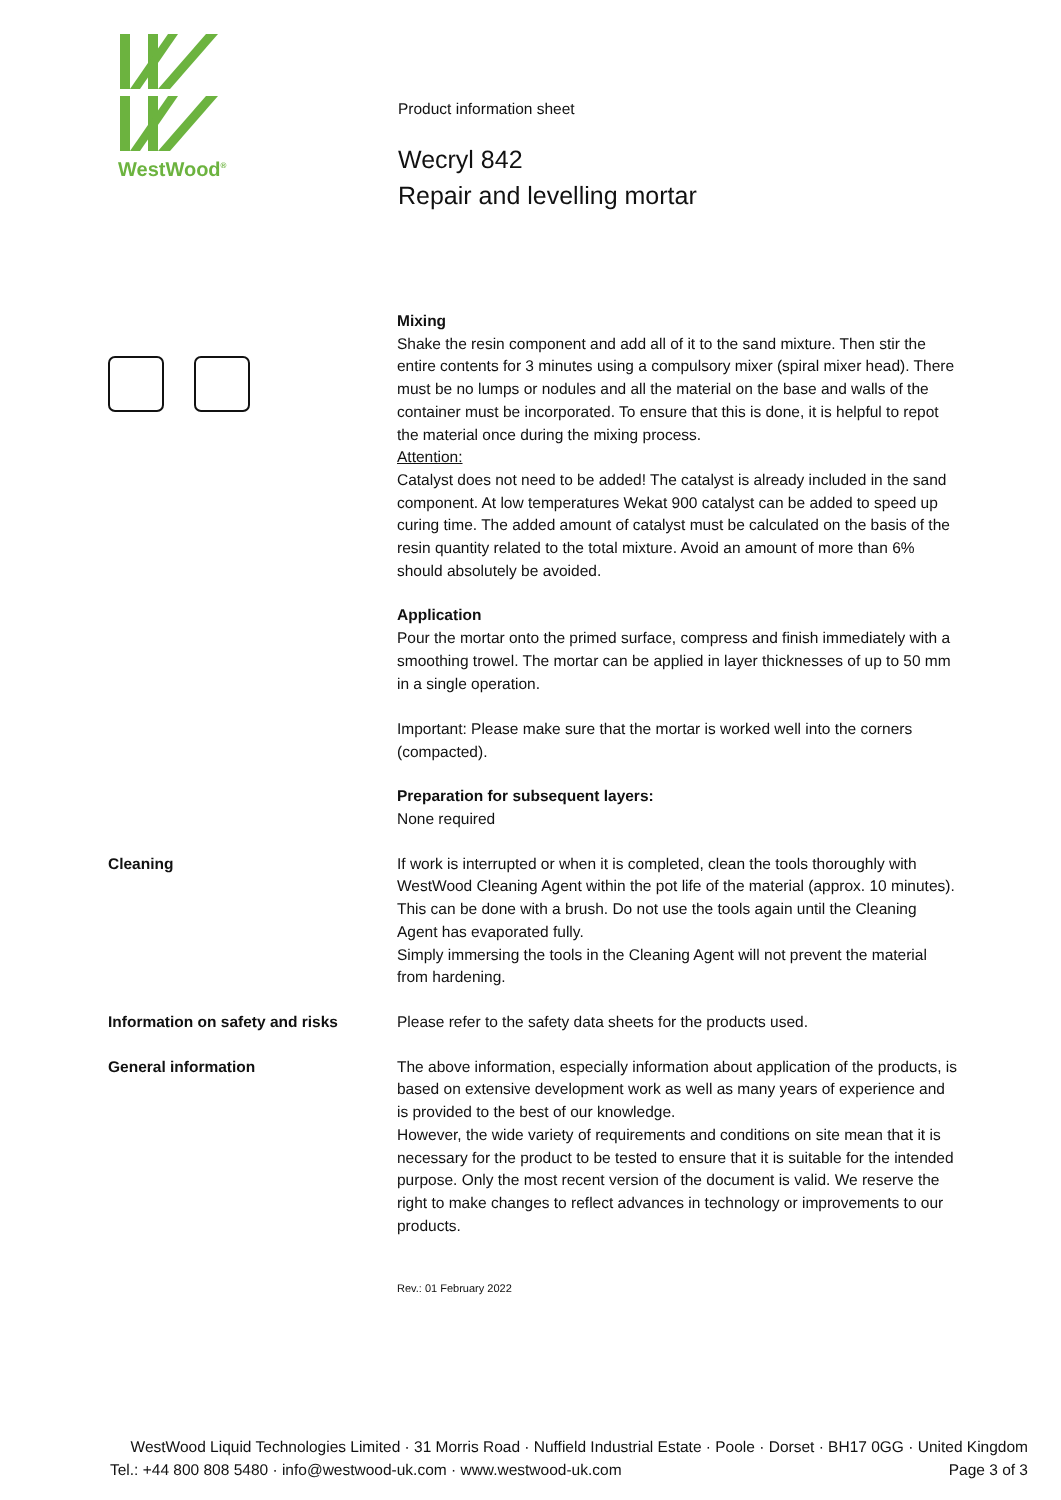WestWood<sup>®</sup>
Product information sheet
Wecryl 842
Repair and levelling mortar
Mixing
Shake the resin component and add all of it to the sand mixture. Then stir the entire contents for 3 minutes using a compulsory mixer (spiral mixer head). There must be no lumps or nodules and all the material on the base and walls of the container must be incorporated. To ensure that this is done, it is helpful to repot the material once during the mixing process.
Attention:
Catalyst does not need to be added! The catalyst is already included in the sand component. At low temperatures Wekat 900 catalyst can be added to speed up curing time. The added amount of catalyst must be calculated on the basis of the resin quantity related to the total mixture. Avoid an amount of more than 6% should absolutely be avoided.
Application
Pour the mortar onto the primed surface, compress and finish immediately with a smoothing trowel. The mortar can be applied in layer thicknesses of up to 50 mm in a single operation.
Important: Please make sure that the mortar is worked well into the corners (compacted).
Preparation for subsequent layers:
None required
Cleaning If work is interrupted or when it is completed, clean the tools thoroughly with WestWood Cleaning Agent within the pot life of the material (approx. 10 minutes). This can be done with a brush. Do not use the tools again until the Cleaning Agent has evaporated fully.
Simply immersing the tools in the Cleaning Agent will not prevent the material from hardening.
Information on safety and risks Please refer to the safety data sheets for the products used.
General information The above information, especially information about application of the products, is based on extensive development work as well as many years of experience and is provided to the best of our knowledge.
However, the wide variety of requirements and conditions on site mean that it is necessary for the product to be tested to ensure that it is suitable for the intended purpose. Only the most recent version of the document is valid. We reserve the right to make changes to reflect advances in technology or improvements to our products.
Rev.: 01 February 2022
WestWood Liquid Technologies Limited · 31 Morris Road · Nuffield Industrial Estate · Poole · Dorset · BH17 0GG · United Kingdom
Tel.: +44 800 808 5480 · info@westwood-uk.com · www.westwood-uk.com Page 3 of 3